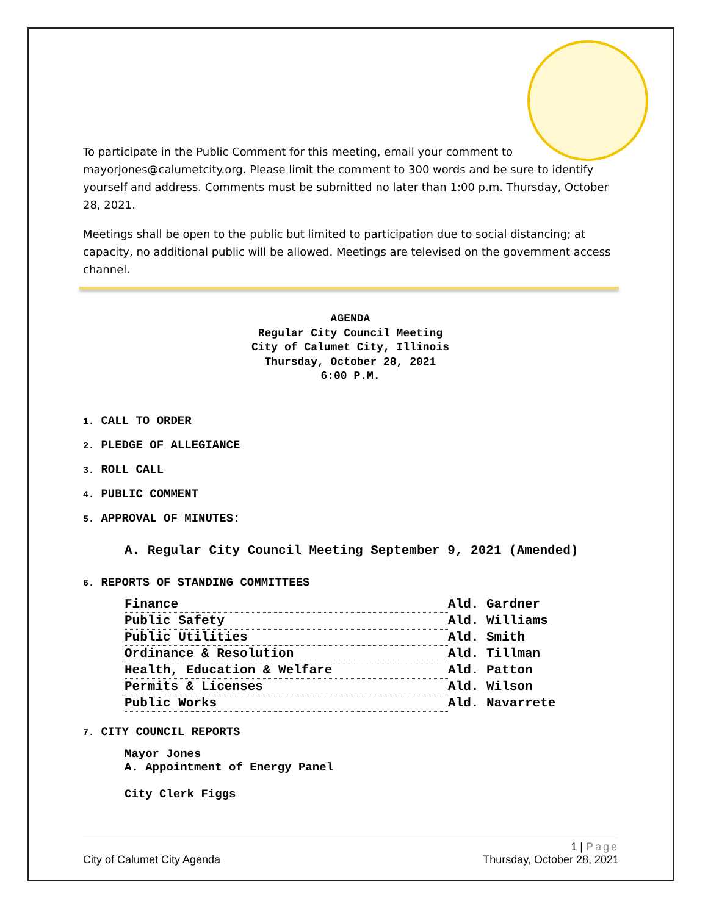To participate in the Public Comment for this meeting, email your comment to mayorjones@calumetcity.org. Please limit the comment to 300 words and be sure to identify yourself and address. Comments must be submitted no later than 1:00 p.m. Thursday, October 28, 2021.
Meetings shall be open to the public but limited to participation due to social distancing; at capacity, no additional public will be allowed. Meetings are televised on the government access channel.
AGENDA
Regular City Council Meeting
City of Calumet City, Illinois
Thursday, October 28, 2021
6:00 P.M.
1. CALL TO ORDER
2. PLEDGE OF ALLEGIANCE
3. ROLL CALL
4. PUBLIC COMMENT
5. APPROVAL OF MINUTES:
A. Regular City Council Meeting September 9, 2021 (Amended)
6. REPORTS OF STANDING COMMITTEES
| Finance | Ald. Gardner |
| Public Safety | Ald. Williams |
| Public Utilities | Ald. Smith |
| Ordinance & Resolution | Ald. Tillman |
| Health, Education & Welfare | Ald. Patton |
| Permits & Licenses | Ald. Wilson |
| Public Works | Ald. Navarrete |
7. CITY COUNCIL REPORTS
Mayor Jones
A. Appointment of Energy Panel
City Clerk Figgs
1 | Page
City of Calumet City Agenda Thursday, October 28, 2021